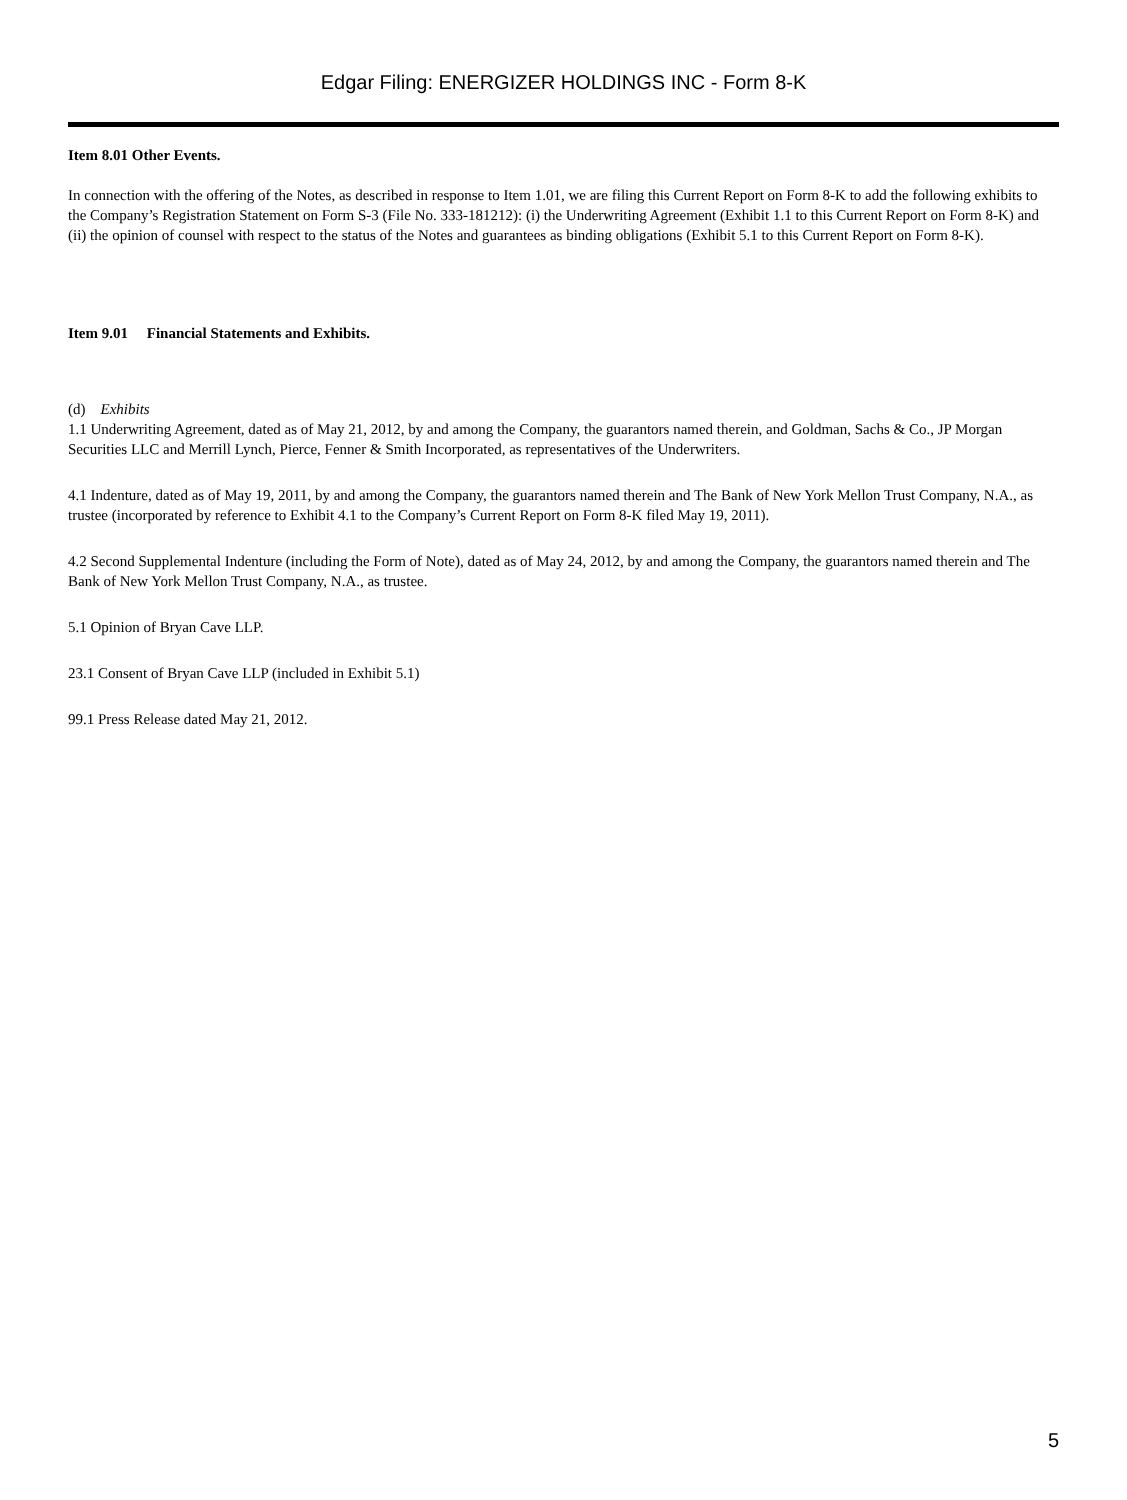Edgar Filing: ENERGIZER HOLDINGS INC - Form 8-K
Item 8.01 Other Events.
In connection with the offering of the Notes, as described in response to Item 1.01, we are filing this Current Report on Form 8-K to add the following exhibits to the Company’s Registration Statement on Form S-3 (File No. 333-181212): (i) the Underwriting Agreement (Exhibit 1.1 to this Current Report on Form 8-K) and (ii) the opinion of counsel with respect to the status of the Notes and guarantees as binding obligations (Exhibit 5.1 to this Current Report on Form 8-K).
Item 9.01 Financial Statements and Exhibits.
(d) Exhibits
1.1 Underwriting Agreement, dated as of May 21, 2012, by and among the Company, the guarantors named therein, and Goldman, Sachs & Co., JP Morgan Securities LLC and Merrill Lynch, Pierce, Fenner & Smith Incorporated, as representatives of the Underwriters.
4.1 Indenture, dated as of May 19, 2011, by and among the Company, the guarantors named therein and The Bank of New York Mellon Trust Company, N.A., as trustee (incorporated by reference to Exhibit 4.1 to the Company’s Current Report on Form 8-K filed May 19, 2011).
4.2 Second Supplemental Indenture (including the Form of Note), dated as of May 24, 2012, by and among the Company, the guarantors named therein and The Bank of New York Mellon Trust Company, N.A., as trustee.
5.1 Opinion of Bryan Cave LLP.
23.1 Consent of Bryan Cave LLP (included in Exhibit 5.1)
99.1 Press Release dated May 21, 2012.
5